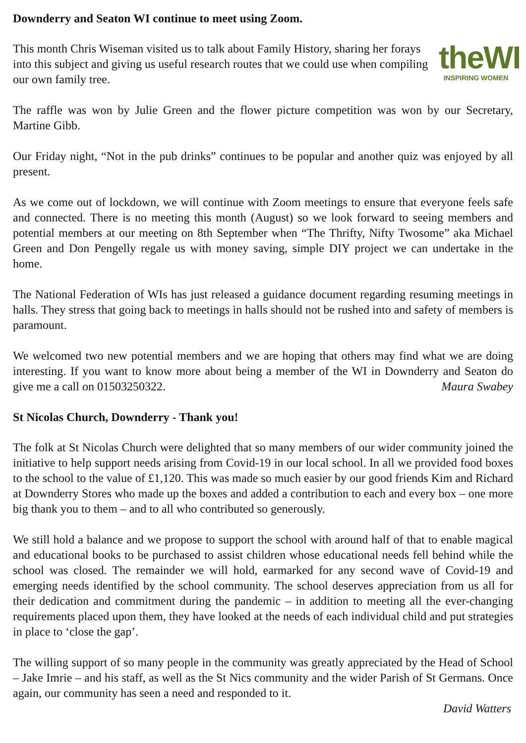Downderry and Seaton WI continue to meet using Zoom.
theWI
INSPIRING WOMEN
This month Chris Wiseman visited us to talk about Family History, sharing her forays into this subject and giving us useful research routes that we could use when compiling our own family tree.
The raffle was won by Julie Green and the flower picture competition was won by our Secretary, Martine Gibb.
Our Friday night, “Not in the pub drinks” continues to be popular and another quiz was enjoyed by all present.
As we come out of lockdown, we will continue with Zoom meetings to ensure that everyone feels safe and connected. There is no meeting this month (August) so we look forward to seeing members and potential members at our meeting on 8th September when “The Thrifty, Nifty Twosome” aka Michael Green and Don Pengelly regale us with money saving, simple DIY project we can undertake in the home.
The National Federation of WIs has just released a guidance document regarding resuming meetings in halls. They stress that going back to meetings in halls should not be rushed into and safety of members is paramount.
We welcomed two new potential members and we are hoping that others may find what we are doing interesting. If you want to know more about being a member of the WI in Downderry and Seaton do give me a call on 01503250322. Maura Swabey
St Nicolas Church, Downderry - Thank you!
The folk at St Nicolas Church were delighted that so many members of our wider community joined the initiative to help support needs arising from Covid-19 in our local school. In all we provided food boxes to the school to the value of £1,120. This was made so much easier by our good friends Kim and Richard at Downderry Stores who made up the boxes and added a contribution to each and every box – one more big thank you to them – and to all who contributed so generously.
We still hold a balance and we propose to support the school with around half of that to enable magical and educational books to be purchased to assist children whose educational needs fell behind while the school was closed. The remainder we will hold, earmarked for any second wave of Covid-19 and emerging needs identified by the school community. The school deserves appreciation from us all for their dedication and commitment during the pandemic – in addition to meeting all the ever-changing requirements placed upon them, they have looked at the needs of each individual child and put strategies in place to ‘close the gap’.
The willing support of so many people in the community was greatly appreciated by the Head of School – Jake Imrie – and his staff, as well as the St Nics community and the wider Parish of St Germans. Once again, our community has seen a need and responded to it.
David Watters